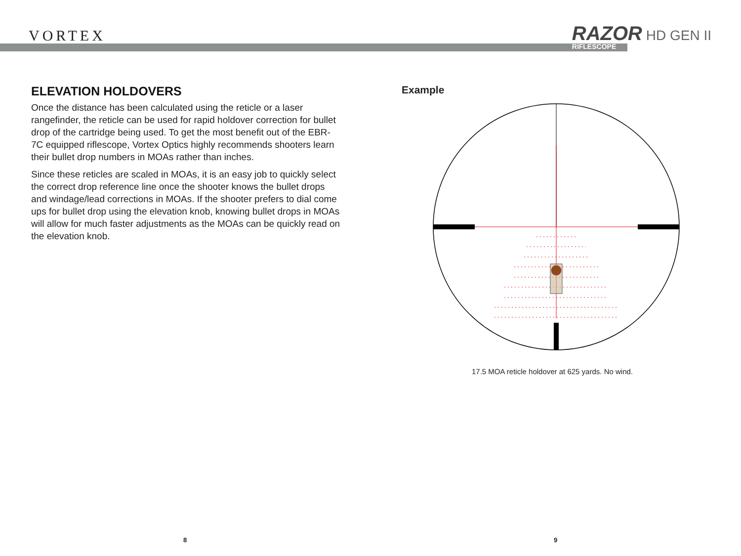VORTEX
RAZOR HD GEN II
RIFLESCOPE
ELEVATION HOLDOVERS
Once the distance has been calculated using the reticle or a laser rangefinder, the reticle can be used for rapid holdover correction for bullet drop of the cartridge being used. To get the most benefit out of the EBR-7C equipped riflescope, Vortex Optics highly recommends shooters learn their bullet drop numbers in MOAs rather than inches.
Since these reticles are scaled in MOAs, it is an easy job to quickly select the correct drop reference line once the shooter knows the bullet drops and windage/lead corrections in MOAs. If the shooter prefers to dial come ups for bullet drop using the elevation knob, knowing bullet drops in MOAs will allow for much faster adjustments as the MOAs can be quickly read on the elevation knob.
Example
17.5 MOA reticle holdover at 625 yards. No wind.
8 9